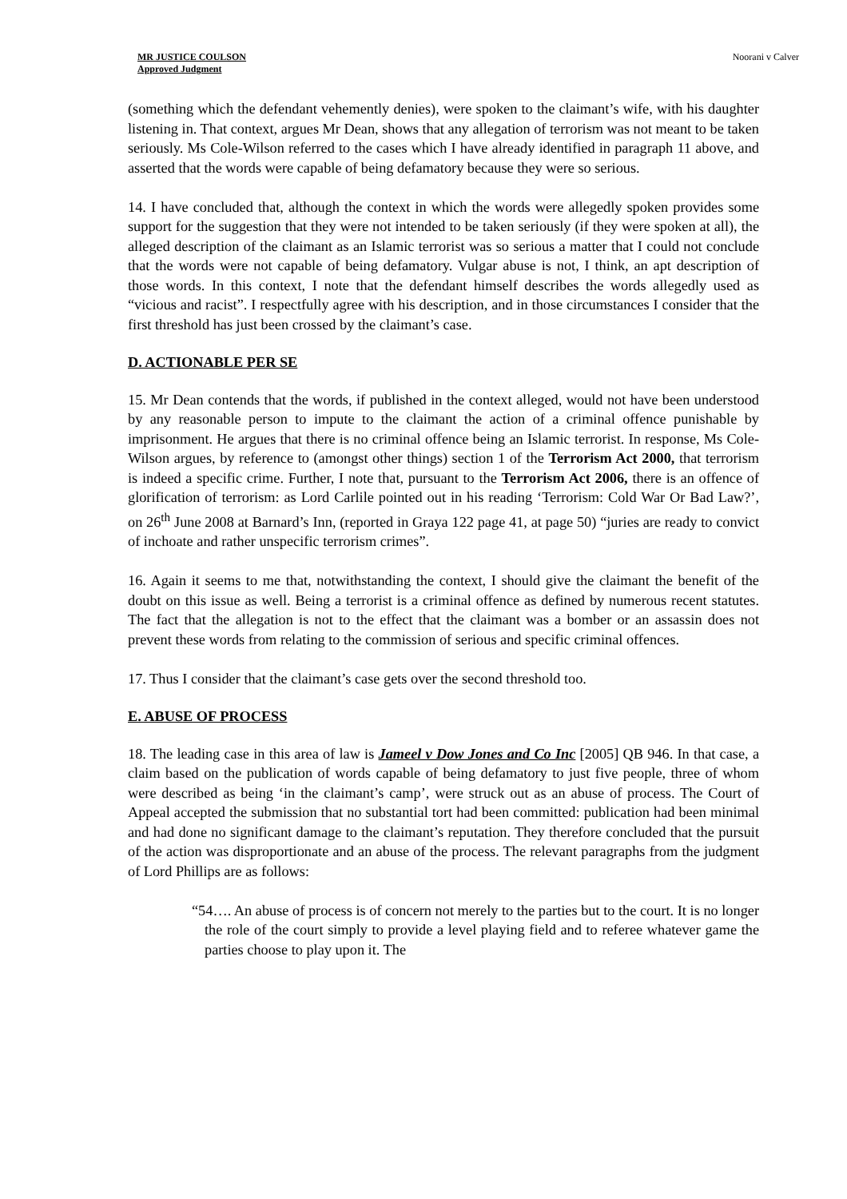MR JUSTICE COULSON
Approved Judgment
Noorani v Calver
(something which the defendant vehemently denies), were spoken to the claimant’s wife, with his daughter listening in. That context, argues Mr Dean, shows that any allegation of terrorism was not meant to be taken seriously. Ms Cole-Wilson referred to the cases which I have already identified in paragraph 11 above, and asserted that the words were capable of being defamatory because they were so serious.
14. I have concluded that, although the context in which the words were allegedly spoken provides some support for the suggestion that they were not intended to be taken seriously (if they were spoken at all), the alleged description of the claimant as an Islamic terrorist was so serious a matter that I could not conclude that the words were not capable of being defamatory. Vulgar abuse is not, I think, an apt description of those words. In this context, I note that the defendant himself describes the words allegedly used as “vicious and racist”. I respectfully agree with his description, and in those circumstances I consider that the first threshold has just been crossed by the claimant’s case.
D. ACTIONABLE PER SE
15. Mr Dean contends that the words, if published in the context alleged, would not have been understood by any reasonable person to impute to the claimant the action of a criminal offence punishable by imprisonment. He argues that there is no criminal offence being an Islamic terrorist. In response, Ms Cole-Wilson argues, by reference to (amongst other things) section 1 of the Terrorism Act 2000, that terrorism is indeed a specific crime. Further, I note that, pursuant to the Terrorism Act 2006, there is an offence of glorification of terrorism: as Lord Carlile pointed out in his reading ‘Terrorism: Cold War Or Bad Law?’, on 26<sup>th</sup> June 2008 at Barnard’s Inn, (reported in Graya 122 page 41, at page 50) “juries are ready to convict of inchoate and rather unspecific terrorism crimes”.
16. Again it seems to me that, notwithstanding the context, I should give the claimant the benefit of the doubt on this issue as well. Being a terrorist is a criminal offence as defined by numerous recent statutes. The fact that the allegation is not to the effect that the claimant was a bomber or an assassin does not prevent these words from relating to the commission of serious and specific criminal offences.
17. Thus I consider that the claimant’s case gets over the second threshold too.
E. ABUSE OF PROCESS
18. The leading case in this area of law is Jameel v Dow Jones and Co Inc [2005] QB 946. In that case, a claim based on the publication of words capable of being defamatory to just five people, three of whom were described as being ‘in the claimant’s camp’, were struck out as an abuse of process. The Court of Appeal accepted the submission that no substantial tort had been committed: publication had been minimal and had done no significant damage to the claimant’s reputation. They therefore concluded that the pursuit of the action was disproportionate and an abuse of the process. The relevant paragraphs from the judgment of Lord Phillips are as follows:
“54…. An abuse of process is of concern not merely to the parties but to the court. It is no longer the role of the court simply to provide a level playing field and to referee whatever game the parties choose to play upon it. The